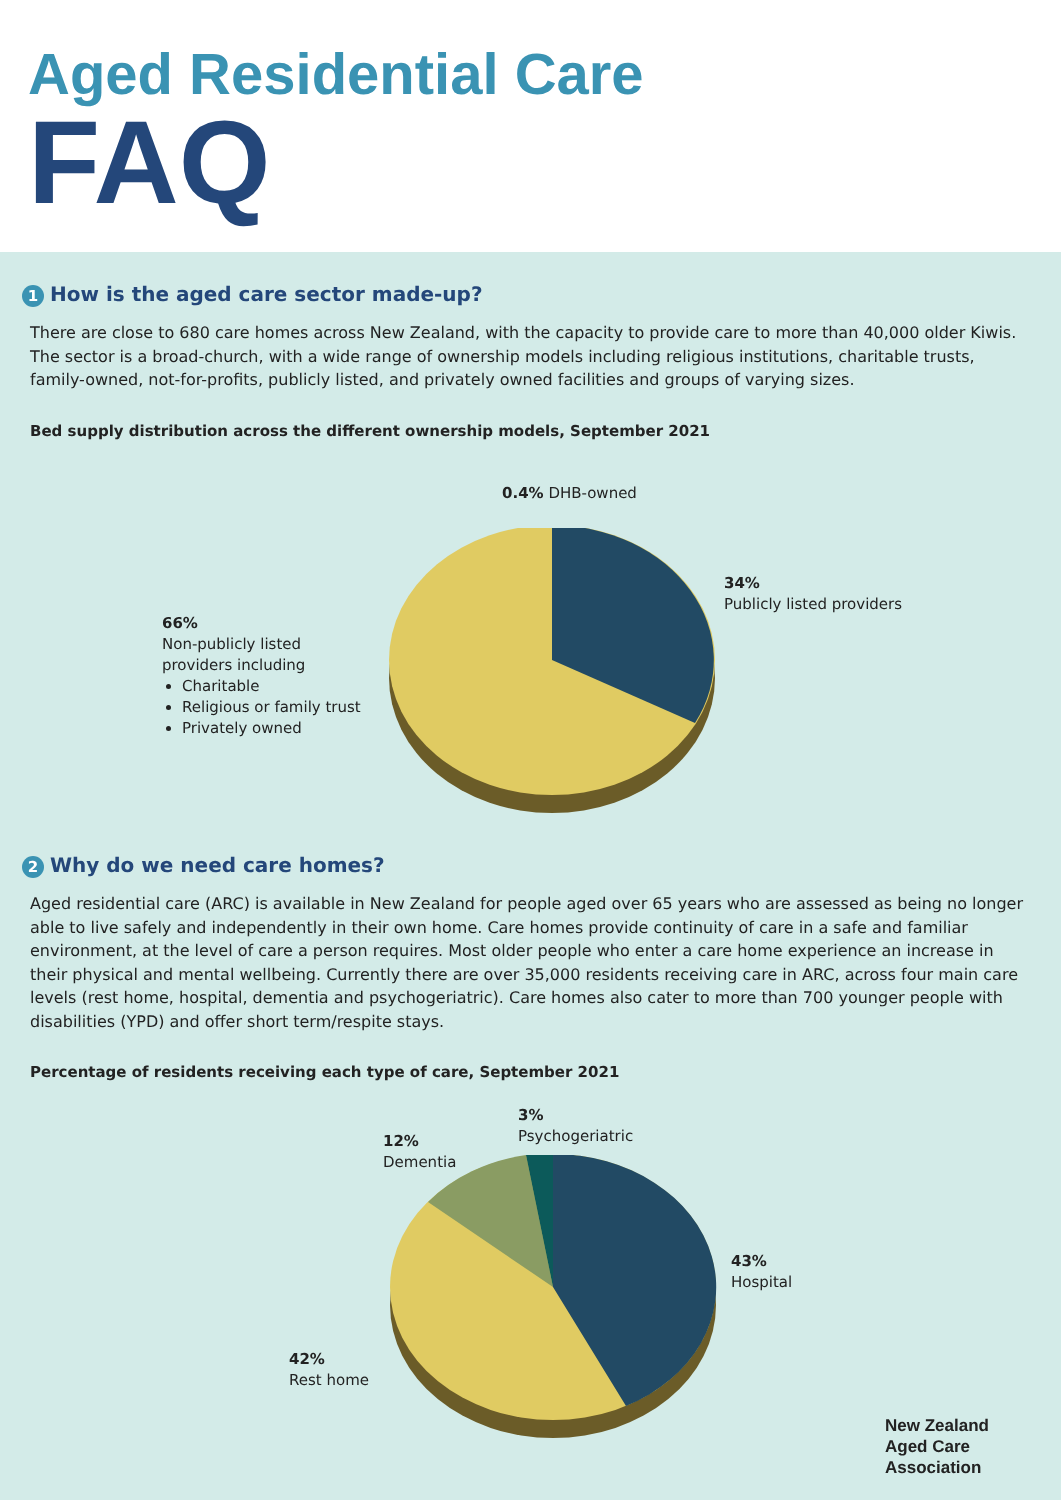Aged Residential Care
FAQ
1 How is the aged care sector made-up?
There are close to 680 care homes across New Zealand, with the capacity to provide care to more than 40,000 older Kiwis. The sector is a broad-church, with a wide range of ownership models including religious institutions, charitable trusts, family-owned, not-for-profits, publicly listed, and privately owned facilities and groups of varying sizes.
Bed supply distribution across the different ownership models, September 2021
0.4% DHB-owned
34%
Publicly listed providers
66%
Non-publicly listed
providers including
Charitable
Religious or family trust
Privately owned
2 Why do we need care homes?
Aged residential care (ARC) is available in New Zealand for people aged over 65 years who are assessed as being no longer able to live safely and independently in their own home. Care homes provide continuity of care in a safe and familiar environment, at the level of care a person requires. Most older people who enter a care home experience an increase in their physical and mental wellbeing. Currently there are over 35,000 residents receiving care in ARC, across four main care levels (rest home, hospital, dementia and psychogeriatric). Care homes also cater to more than 700 younger people with disabilities (YPD) and offer short term/respite stays.
Percentage of residents receiving each type of care, September 2021
3%
Psychogeriatric
12%
Dementia
43%
Hospital
42%
Rest home
New Zealand
Aged Care Association